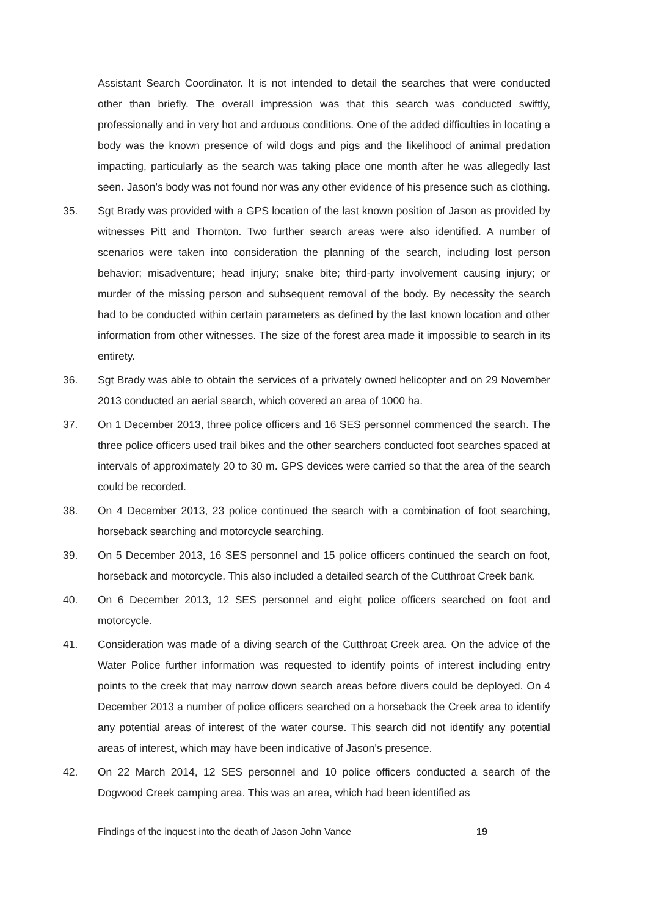Assistant Search Coordinator. It is not intended to detail the searches that were conducted other than briefly. The overall impression was that this search was conducted swiftly, professionally and in very hot and arduous conditions. One of the added difficulties in locating a body was the known presence of wild dogs and pigs and the likelihood of animal predation impacting, particularly as the search was taking place one month after he was allegedly last seen. Jason’s body was not found nor was any other evidence of his presence such as clothing.
35. Sgt Brady was provided with a GPS location of the last known position of Jason as provided by witnesses Pitt and Thornton. Two further search areas were also identified. A number of scenarios were taken into consideration the planning of the search, including lost person behavior; misadventure; head injury; snake bite; third-party involvement causing injury; or murder of the missing person and subsequent removal of the body. By necessity the search had to be conducted within certain parameters as defined by the last known location and other information from other witnesses. The size of the forest area made it impossible to search in its entirety.
36. Sgt Brady was able to obtain the services of a privately owned helicopter and on 29 November 2013 conducted an aerial search, which covered an area of 1000 ha.
37. On 1 December 2013, three police officers and 16 SES personnel commenced the search. The three police officers used trail bikes and the other searchers conducted foot searches spaced at intervals of approximately 20 to 30 m. GPS devices were carried so that the area of the search could be recorded.
38. On 4 December 2013, 23 police continued the search with a combination of foot searching, horseback searching and motorcycle searching.
39. On 5 December 2013, 16 SES personnel and 15 police officers continued the search on foot, horseback and motorcycle. This also included a detailed search of the Cutthroat Creek bank.
40. On 6 December 2013, 12 SES personnel and eight police officers searched on foot and motorcycle.
41. Consideration was made of a diving search of the Cutthroat Creek area. On the advice of the Water Police further information was requested to identify points of interest including entry points to the creek that may narrow down search areas before divers could be deployed. On 4 December 2013 a number of police officers searched on a horseback the Creek area to identify any potential areas of interest of the water course. This search did not identify any potential areas of interest, which may have been indicative of Jason’s presence.
42. On 22 March 2014, 12 SES personnel and 10 police officers conducted a search of the Dogwood Creek camping area. This was an area, which had been identified as
Findings of the inquest into the death of Jason John Vance 19